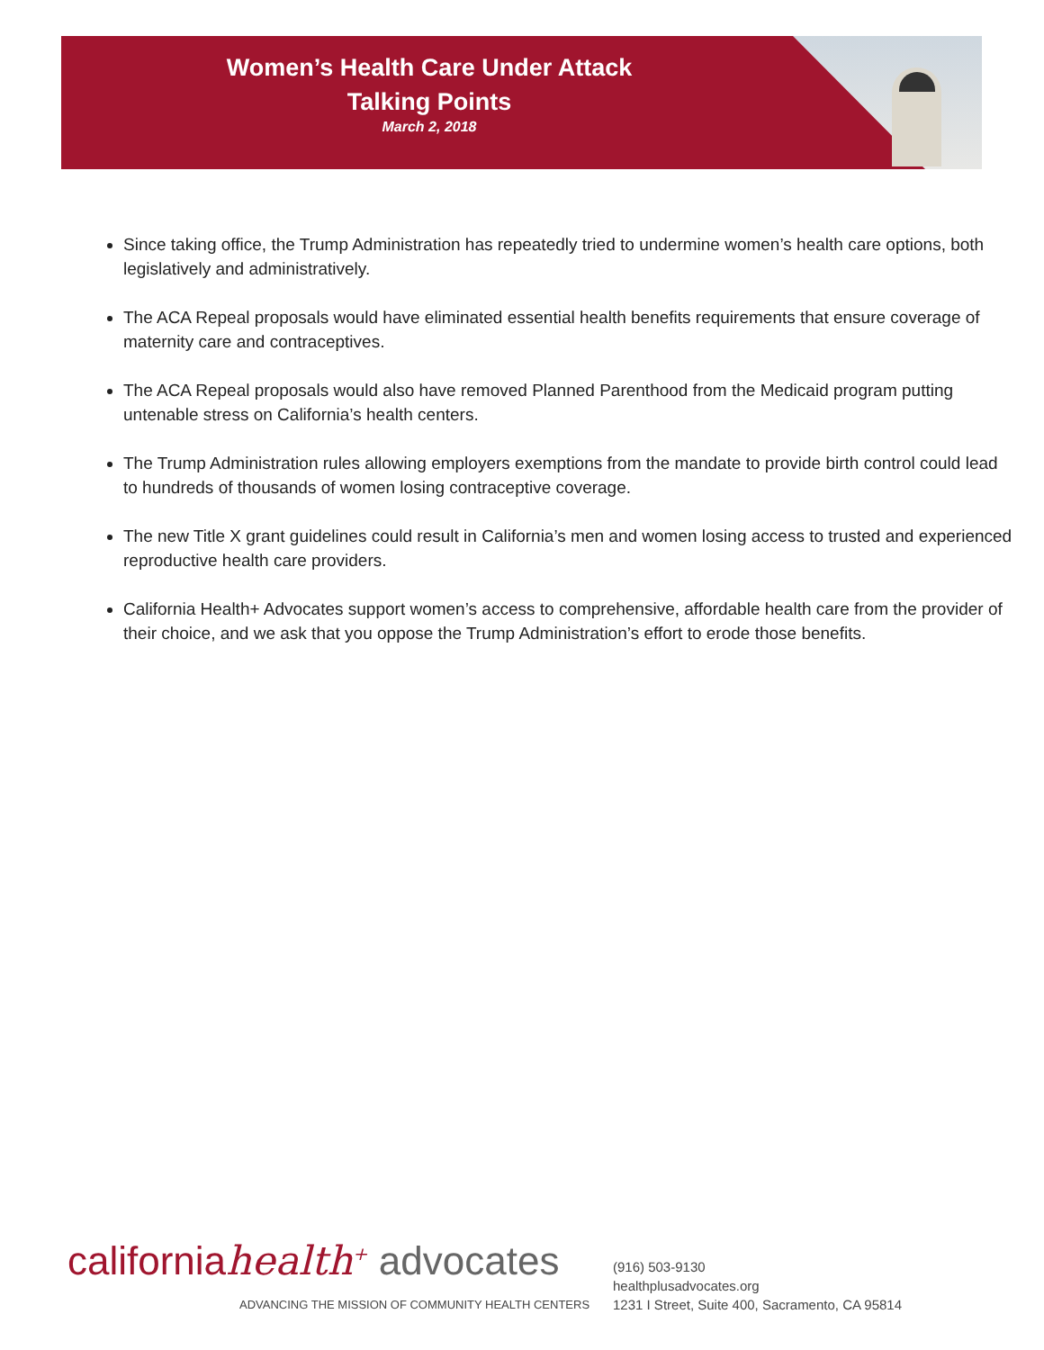Women’s Health Care Under Attack
Talking Points
March 2, 2018
Since taking office, the Trump Administration has repeatedly tried to undermine women’s health care options, both legislatively and administratively.
The ACA Repeal proposals would have eliminated essential health benefits requirements that ensure coverage of maternity care and contraceptives.
The ACA Repeal proposals would also have removed Planned Parenthood from the Medicaid program putting untenable stress on California’s health centers.
The Trump Administration rules allowing employers exemptions from the mandate to provide birth control could lead to hundreds of thousands of women losing contraceptive coverage.
The new Title X grant guidelines could result in California’s men and women losing access to trusted and experienced reproductive health care providers.
California Health+ Advocates support women’s access to comprehensive, affordable health care from the provider of their choice, and we ask that you oppose the Trump Administration’s effort to erode those benefits.
californiahealth<sup>+</sup> advocates
ADVANCING THE MISSION OF COMMUNITY HEALTH CENTERS
(916) 503-9130
healthplusadvocates.org
1231 I Street, Suite 400, Sacramento, CA 95814